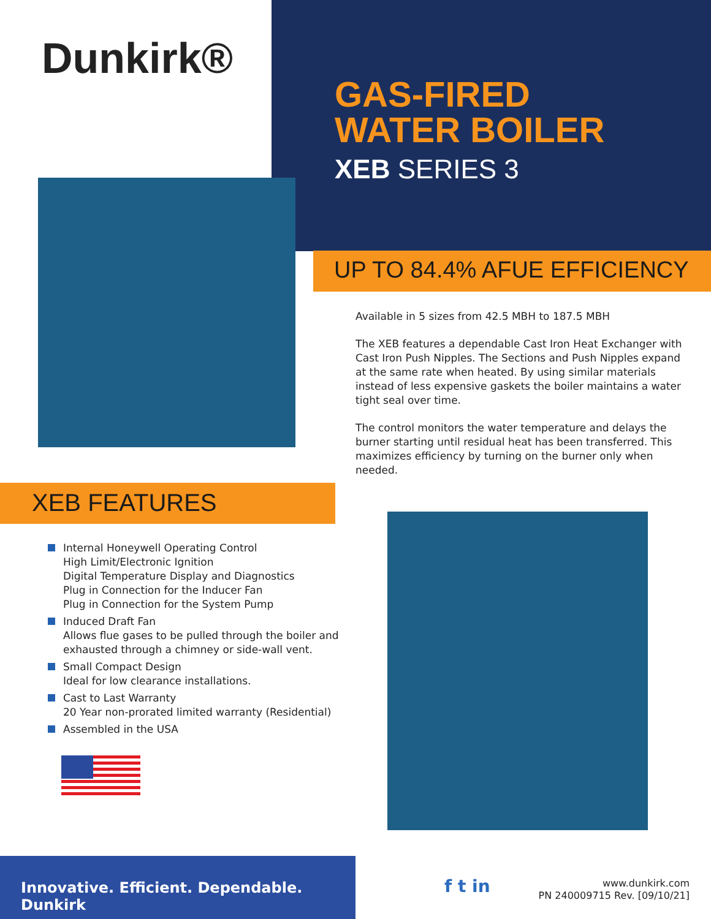Dunkirk®
GAS-FIRED
WATER BOILER
XEB SERIES 3
UP TO 84.4% AFUE EFFICIENCY
Available in 5 sizes from 42.5 MBH to 187.5 MBH
The XEB features a dependable Cast Iron Heat Exchanger with Cast Iron Push Nipples. The Sections and Push Nipples expand at the same rate when heated. By using similar materials instead of less expensive gaskets the boiler maintains a water tight seal over time.
The control monitors the water temperature and delays the burner starting until residual heat has been transferred. This maximizes efficiency by turning on the burner only when needed.
XEB FEATURES
Internal Honeywell Operating Control
High Limit/Electronic Ignition
Digital Temperature Display and Diagnostics
Plug in Connection for the Inducer Fan
Plug in Connection for the System Pump
Induced Draft Fan
Allows flue gases to be pulled through the boiler and exhausted through a chimney or side-wall vent.
Small Compact Design
Ideal for low clearance installations.
Cast to Last Warranty
20 Year non-prorated limited warranty (Residential)
Assembled in the USA
Innovative. Efficient. Dependable. Dunkirk
f t in
www.dunkirk.com
PN 240009715 Rev. [09/10/21]